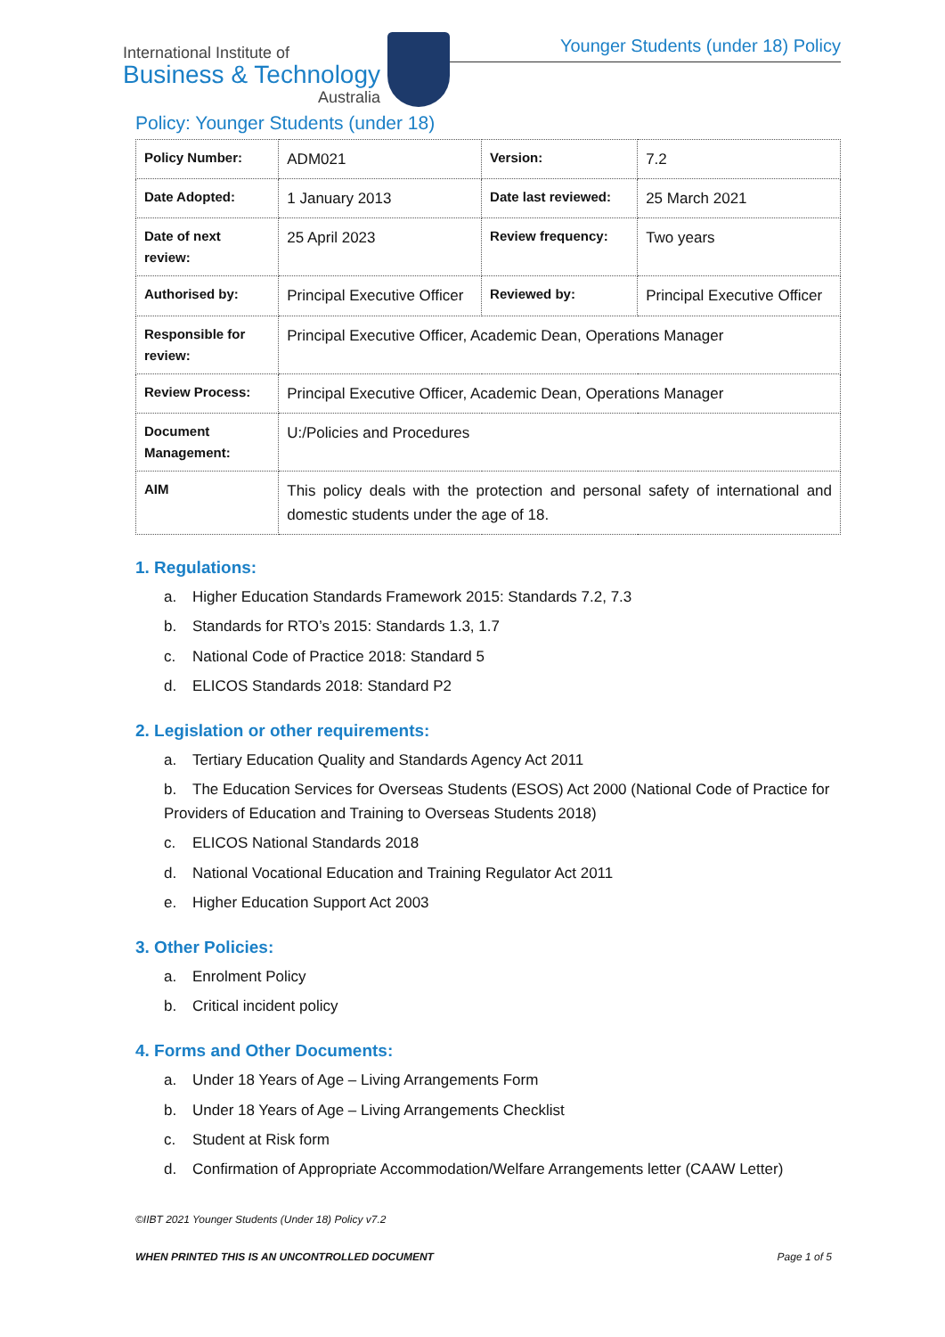Younger Students (under 18) Policy
International Institute of
Business & Technology
Australia
Policy: Younger Students (under 18)
| Policy Number: | ADM021 | Version: | 7.2 |
| Date Adopted: | 1 January 2013 | Date last reviewed: | 25 March 2021 |
| Date of next review: | 25 April 2023 | Review frequency: | Two years |
| Authorised by: | Principal Executive Officer | Reviewed by: | Principal Executive Officer |
| Responsible for review: | Principal Executive Officer, Academic Dean, Operations Manager | | |
| Review Process: | Principal Executive Officer, Academic Dean, Operations Manager | | |
| Document Management: | U:/Policies and Procedures | | |
| AIM | This policy deals with the protection and personal safety of international and domestic students under the age of 18. | | |
1. Regulations:
a. Higher Education Standards Framework 2015: Standards 7.2, 7.3
b. Standards for RTO’s 2015: Standards 1.3, 1.7
c. National Code of Practice 2018: Standard 5
d. ELICOS Standards 2018: Standard P2
2. Legislation or other requirements:
a. Tertiary Education Quality and Standards Agency Act 2011
b. The Education Services for Overseas Students (ESOS) Act 2000 (National Code of Practice for Providers of Education and Training to Overseas Students 2018)
c. ELICOS National Standards 2018
d. National Vocational Education and Training Regulator Act 2011
e. Higher Education Support Act 2003
3. Other Policies:
a. Enrolment Policy
b. Critical incident policy
4. Forms and Other Documents:
a. Under 18 Years of Age – Living Arrangements Form
b. Under 18 Years of Age – Living Arrangements Checklist
c. Student at Risk form
d. Confirmation of Appropriate Accommodation/Welfare Arrangements letter (CAAW Letter)
©IIBT 2021 Younger Students (Under 18) Policy v7.2
WHEN PRINTED THIS IS AN UNCONTROLLED DOCUMENT Page 1 of 5